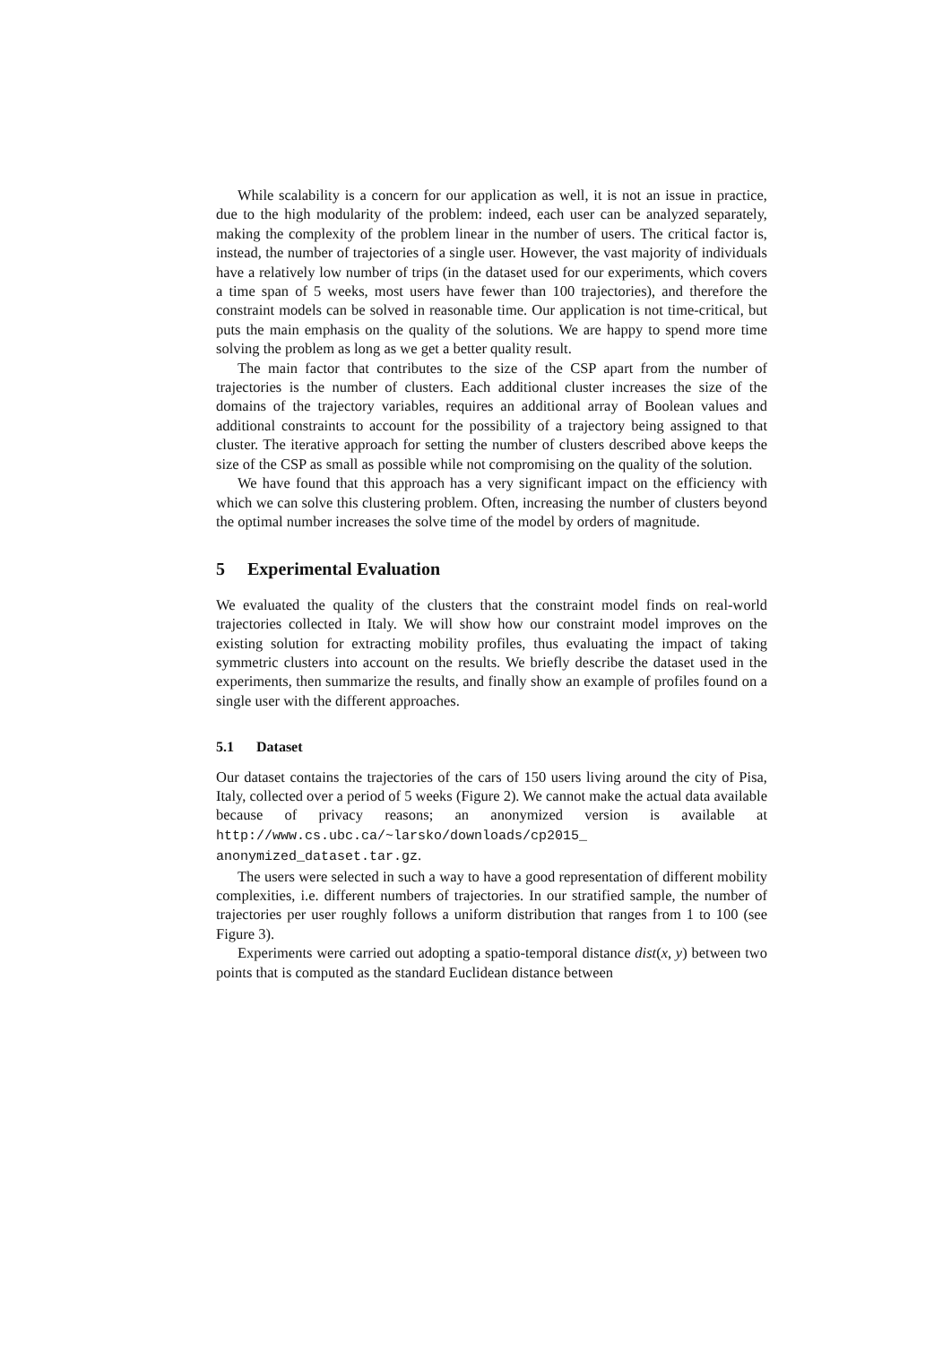While scalability is a concern for our application as well, it is not an issue in practice, due to the high modularity of the problem: indeed, each user can be analyzed separately, making the complexity of the problem linear in the number of users. The critical factor is, instead, the number of trajectories of a single user. However, the vast majority of individuals have a relatively low number of trips (in the dataset used for our experiments, which covers a time span of 5 weeks, most users have fewer than 100 trajectories), and therefore the constraint models can be solved in reasonable time. Our application is not time-critical, but puts the main emphasis on the quality of the solutions. We are happy to spend more time solving the problem as long as we get a better quality result.
The main factor that contributes to the size of the CSP apart from the number of trajectories is the number of clusters. Each additional cluster increases the size of the domains of the trajectory variables, requires an additional array of Boolean values and additional constraints to account for the possibility of a trajectory being assigned to that cluster. The iterative approach for setting the number of clusters described above keeps the size of the CSP as small as possible while not compromising on the quality of the solution.
We have found that this approach has a very significant impact on the efficiency with which we can solve this clustering problem. Often, increasing the number of clusters beyond the optimal number increases the solve time of the model by orders of magnitude.
5 Experimental Evaluation
We evaluated the quality of the clusters that the constraint model finds on real-world trajectories collected in Italy. We will show how our constraint model improves on the existing solution for extracting mobility profiles, thus evaluating the impact of taking symmetric clusters into account on the results. We briefly describe the dataset used in the experiments, then summarize the results, and finally show an example of profiles found on a single user with the different approaches.
5.1 Dataset
Our dataset contains the trajectories of the cars of 150 users living around the city of Pisa, Italy, collected over a period of 5 weeks (Figure 2). We cannot make the actual data available because of privacy reasons; an anonymized version is available at http://www.cs.ubc.ca/~larsko/downloads/cp2015_ anonymized_dataset.tar.gz.
The users were selected in such a way to have a good representation of different mobility complexities, i.e. different numbers of trajectories. In our stratified sample, the number of trajectories per user roughly follows a uniform distribution that ranges from 1 to 100 (see Figure 3).
Experiments were carried out adopting a spatio-temporal distance dist(x, y) between two points that is computed as the standard Euclidean distance between